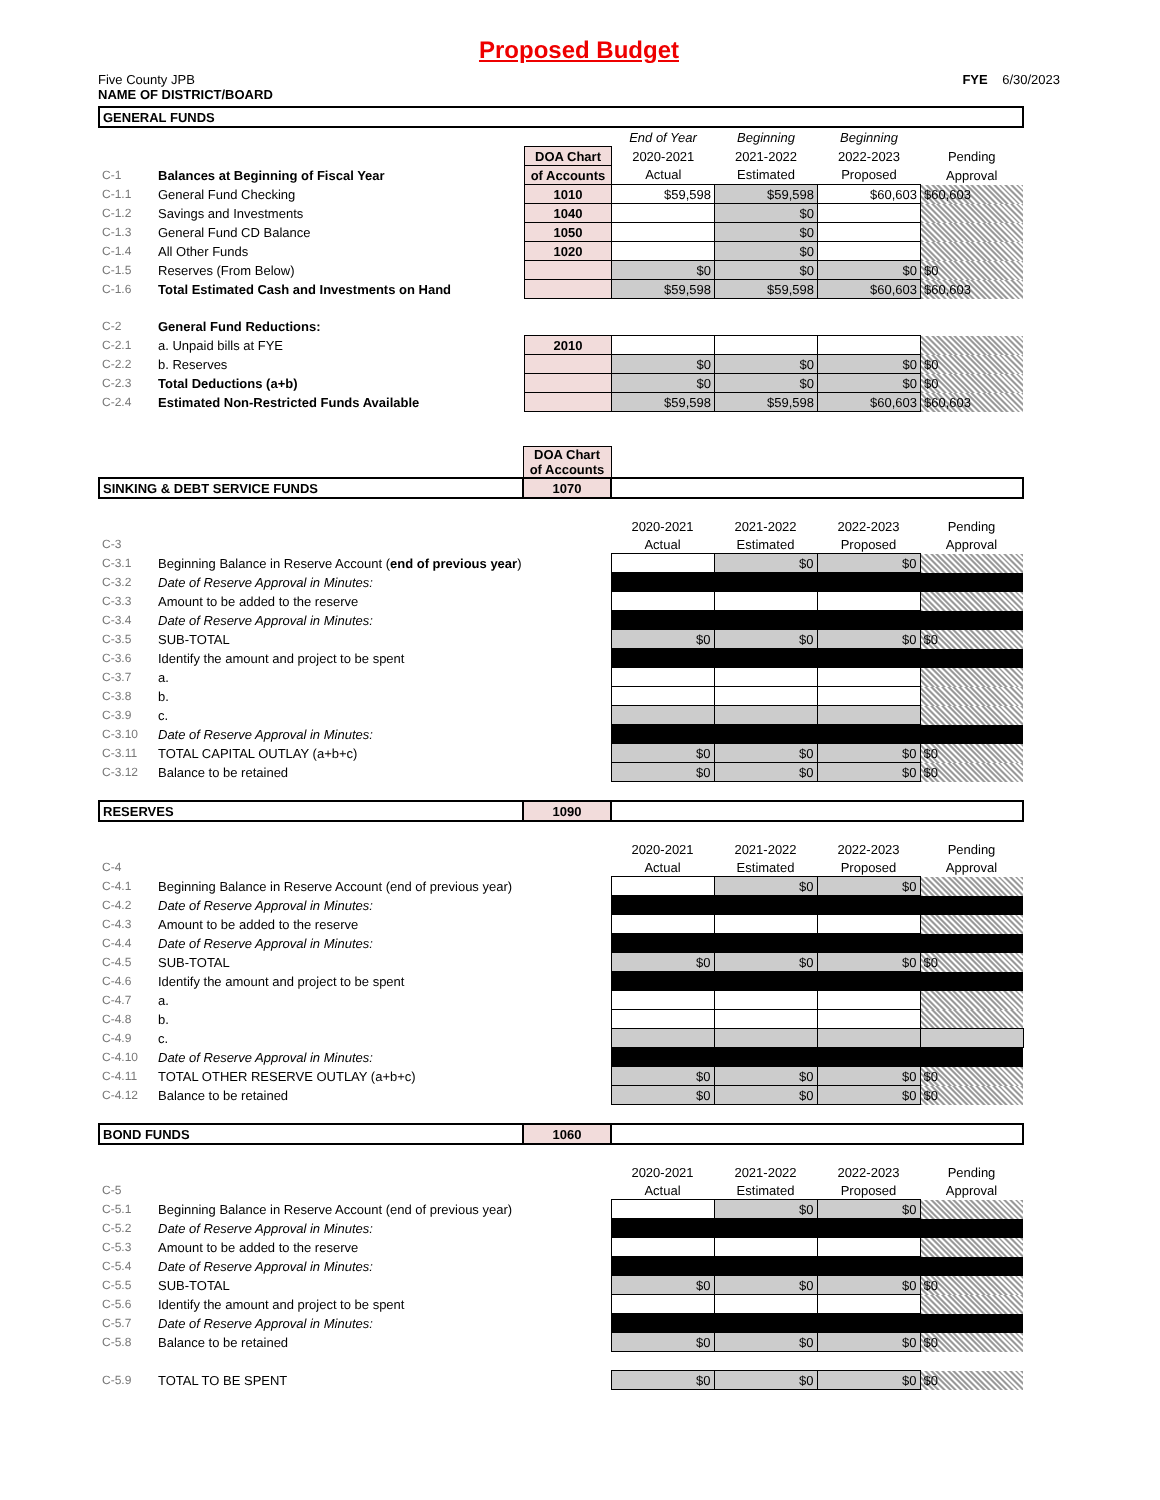Proposed Budget
Five County JPB
NAME OF DISTRICT/BOARD
FYE 6/30/2023
| GENERAL FUNDS | | | | | | |
| | | | End of Year | Beginning | Beginning | |
| | | DOA Chart | 2020-2021 | 2021-2022 | 2022-2023 | Pending |
| C-1 | Balances at Beginning of Fiscal Year | of Accounts | Actual | Estimated | Proposed | Approval |
| C-1.1 | General Fund Checking | 1010 | $59,598 | $59,598 | $60,603 | $60,603 |
| C-1.2 | Savings and Investments | 1040 | | $0 | | |
| C-1.3 | General Fund CD Balance | 1050 | | $0 | | |
| C-1.4 | All Other Funds | 1020 | | $0 | | |
| C-1.5 | Reserves (From Below) | | $0 | $0 | $0 | $0 |
| C-1.6 | Total Estimated Cash and Investments on Hand | | $59,598 | $59,598 | $60,603 | $60,603 |
| C-2 | General Fund Reductions: | | | | | |
| C-2.1 | a. Unpaid bills at FYE | 2010 | | | | |
| C-2.2 | b. Reserves | | $0 | $0 | $0 | $0 |
| C-2.3 | Total Deductions (a+b) | | $0 | $0 | $0 | $0 |
| C-2.4 | Estimated Non-Restricted Funds Available | | $59,598 | $59,598 | $60,603 | $60,603 |
| | | DOA Chart of Accounts | | | | |
| SINKING & DEBT SERVICE FUNDS | | 1070 | | | | |
| | | | 2020-2021 | 2021-2022 | 2022-2023 | Pending |
| C-3 | | | Actual | Estimated | Proposed | Approval |
| C-3.1 | Beginning Balance in Reserve Account ( end of previous year ) | | | $0 | $0 | |
| C-3.2 | Date of Reserve Approval in Minutes: | | | | | |
| C-3.3 | Amount to be added to the reserve | | | | | |
| C-3.4 | Date of Reserve Approval in Minutes: | | | | | |
| C-3.5 | SUB-TOTAL | | $0 | $0 | $0 | $0 |
| C-3.6 | Identify the amount and project to be spent | | | | | |
| C-3.7 | a. | | | | | |
| C-3.8 | b. | | | | | |
| C-3.9 | c. | | | | | |
| C-3.10 | Date of Reserve Approval in Minutes: | | | | | |
| C-3.11 | TOTAL CAPITAL OUTLAY (a+b+c) | | $0 | $0 | $0 | $0 |
| C-3.12 | Balance to be retained | | $0 | $0 | $0 | $0 |
| RESERVES | | 1090 | | | | |
| | | | 2020-2021 | 2021-2022 | 2022-2023 | Pending |
| C-4 | | | Actual | Estimated | Proposed | Approval |
| C-4.1 | Beginning Balance in Reserve Account (end of previous year) | | | $0 | $0 | |
| C-4.2 | Date of Reserve Approval in Minutes: | | | | | |
| C-4.3 | Amount to be added to the reserve | | | | | |
| C-4.4 | Date of Reserve Approval in Minutes: | | | | | |
| C-4.5 | SUB-TOTAL | | $0 | $0 | $0 | $0 |
| C-4.6 | Identify the amount and project to be spent | | | | | |
| C-4.7 | a. | | | | | |
| C-4.8 | b. | | | | | |
| C-4.9 | c. | | | | | |
| C-4.10 | Date of Reserve Approval in Minutes: | | | | | |
| C-4.11 | TOTAL OTHER RESERVE OUTLAY (a+b+c) | | $0 | $0 | $0 | $0 |
| C-4.12 | Balance to be retained | | $0 | $0 | $0 | $0 |
| BOND FUNDS | | 1060 | | | | |
| | | | 2020-2021 | 2021-2022 | 2022-2023 | Pending |
| C-5 | | | Actual | Estimated | Proposed | Approval |
| C-5.1 | Beginning Balance in Reserve Account (end of previous year) | | | $0 | $0 | |
| C-5.2 | Date of Reserve Approval in Minutes: | | | | | |
| C-5.3 | Amount to be added to the reserve | | | | | |
| C-5.4 | Date of Reserve Approval in Minutes: | | | | | |
| C-5.5 | SUB-TOTAL | | $0 | $0 | $0 | $0 |
| C-5.6 | Identify the amount and project to be spent | | | | | |
| C-5.7 | Date of Reserve Approval in Minutes: | | | | | |
| C-5.8 | Balance to be retained | | $0 | $0 | $0 | $0 |
| C-5.9 | TOTAL TO BE SPENT | | $0 | $0 | $0 | $0 |